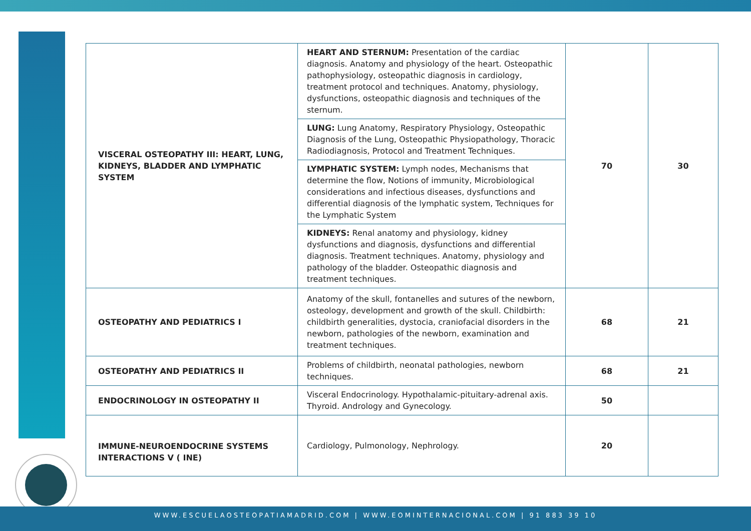| VISCERAL OSTEOPATHY III: HEART, LUNG, KIDNEYS, BLADDER AND LYMPHATIC SYSTEM | HEART AND STERNUM: Presentation of the cardiac diagnosis. Anatomy and physiology of the heart. Osteopathic pathophysiology, osteopathic diagnosis in cardiology, treatment protocol and techniques. Anatomy, physiology, dysfunctions, osteopathic diagnosis and techniques of the sternum. | 70 | 30 |
| | LUNG: Lung Anatomy, Respiratory Physiology, Osteopathic Diagnosis of the Lung, Osteopathic Physiopathology, Thoracic Radiodiagnosis, Protocol and Treatment Techniques. | | |
| | LYMPHATIC SYSTEM: Lymph nodes, Mechanisms that determine the flow, Notions of immunity, Microbiological considerations and infectious diseases, dysfunctions and differential diagnosis of the lymphatic system, Techniques for the Lymphatic System | | |
| | KIDNEYS: Renal anatomy and physiology, kidney dysfunctions and diagnosis, dysfunctions and differential diagnosis. Treatment techniques. Anatomy, physiology and pathology of the bladder. Osteopathic diagnosis and treatment techniques. | | |
| OSTEOPATHY AND PEDIATRICS I | Anatomy of the skull, fontanelles and sutures of the newborn, osteology, development and growth of the skull. Childbirth: childbirth generalities, dystocia, craniofacial disorders in the newborn, pathologies of the newborn, examination and treatment techniques. | 68 | 21 |
| OSTEOPATHY AND PEDIATRICS II | Problems of childbirth, neonatal pathologies, newborn techniques. | 68 | 21 |
| ENDOCRINOLOGY IN OSTEOPATHY II | Visceral Endocrinology. Hypothalamic-pituitary-adrenal axis. Thyroid. Andrology and Gynecology. | 50 | |
| IMMUNE-NEUROENDOCRINE SYSTEMS INTERACTIONS V ( INE) | Cardiology, Pulmonology, Nephrology. | 20 | |
WWW.ESCUELAOSTEOPATIAMADRID.COM | WWW.EOMINTERNACIONAL.COM | 91 883 39 10